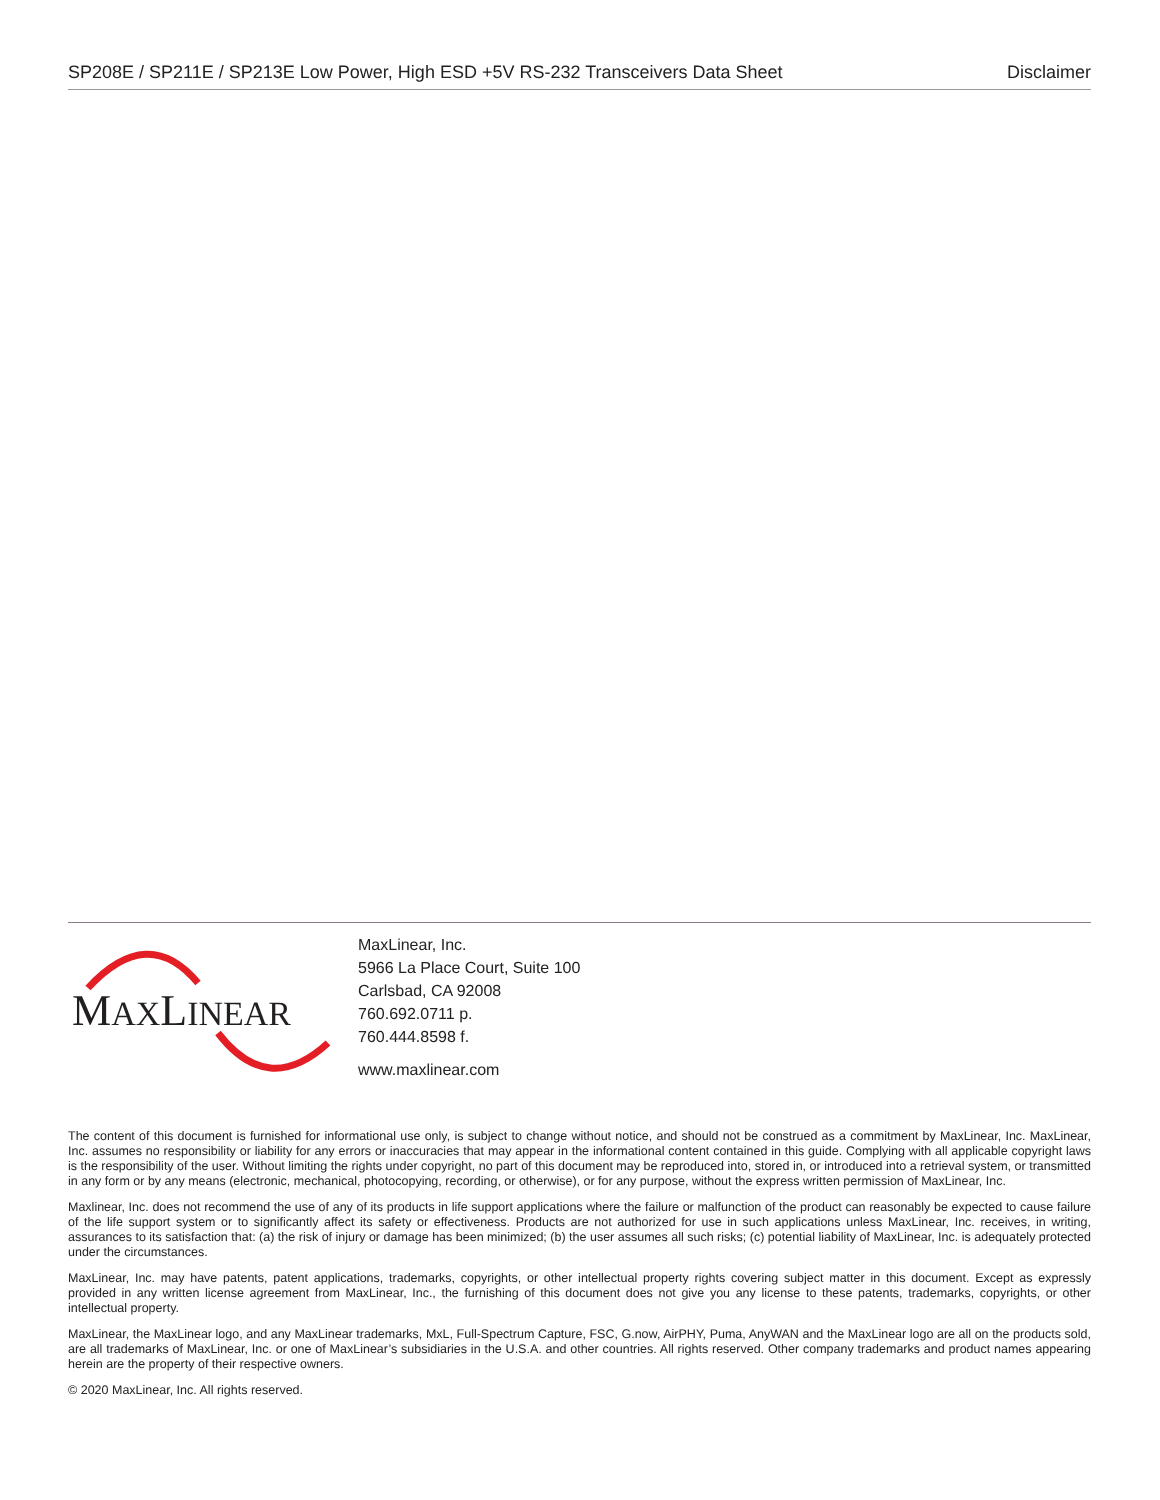SP208E / SP211E / SP213E Low Power, High ESD +5V RS-232 Transceivers Data Sheet Disclaimer
MAXLINEAR
MaxLinear, Inc.
5966 La Place Court, Suite 100
Carlsbad, CA 92008
760.692.0711 p.
760.444.8598 f.
www.maxlinear.com
The content of this document is furnished for informational use only, is subject to change without notice, and should not be construed as a commitment by MaxLinear, Inc. MaxLinear, Inc. assumes no responsibility or liability for any errors or inaccuracies that may appear in the informational content contained in this guide. Complying with all applicable copyright laws is the responsibility of the user. Without limiting the rights under copyright, no part of this document may be reproduced into, stored in, or introduced into a retrieval system, or transmitted in any form or by any means (electronic, mechanical, photocopying, recording, or otherwise), or for any purpose, without the express written permission of MaxLinear, Inc.
Maxlinear, Inc. does not recommend the use of any of its products in life support applications where the failure or malfunction of the product can reasonably be expected to cause failure of the life support system or to significantly affect its safety or effectiveness. Products are not authorized for use in such applications unless MaxLinear, Inc. receives, in writing, assurances to its satisfaction that: (a) the risk of injury or damage has been minimized; (b) the user assumes all such risks; (c) potential liability of MaxLinear, Inc. is adequately protected under the circumstances.
MaxLinear, Inc. may have patents, patent applications, trademarks, copyrights, or other intellectual property rights covering subject matter in this document. Except as expressly provided in any written license agreement from MaxLinear, Inc., the furnishing of this document does not give you any license to these patents, trademarks, copyrights, or other intellectual property.
MaxLinear, the MaxLinear logo, and any MaxLinear trademarks, MxL, Full-Spectrum Capture, FSC, G.now, AirPHY, Puma, AnyWAN and the MaxLinear logo are all on the products sold, are all trademarks of MaxLinear, Inc. or one of MaxLinear’s subsidiaries in the U.S.A. and other countries. All rights reserved. Other company trademarks and product names appearing herein are the property of their respective owners.
© 2020 MaxLinear, Inc. All rights reserved.